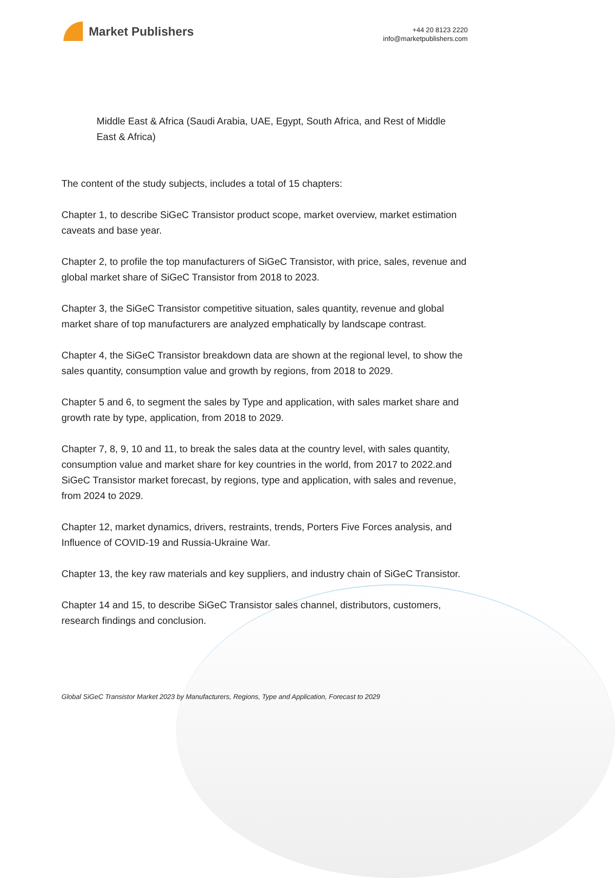Market Publishers
+44 20 8123 2220
info@marketpublishers.com
Middle East & Africa (Saudi Arabia, UAE, Egypt, South Africa, and Rest of Middle East & Africa)
The content of the study subjects, includes a total of 15 chapters:
Chapter 1, to describe SiGeC Transistor product scope, market overview, market estimation caveats and base year.
Chapter 2, to profile the top manufacturers of SiGeC Transistor, with price, sales, revenue and global market share of SiGeC Transistor from 2018 to 2023.
Chapter 3, the SiGeC Transistor competitive situation, sales quantity, revenue and global market share of top manufacturers are analyzed emphatically by landscape contrast.
Chapter 4, the SiGeC Transistor breakdown data are shown at the regional level, to show the sales quantity, consumption value and growth by regions, from 2018 to 2029.
Chapter 5 and 6, to segment the sales by Type and application, with sales market share and growth rate by type, application, from 2018 to 2029.
Chapter 7, 8, 9, 10 and 11, to break the sales data at the country level, with sales quantity, consumption value and market share for key countries in the world, from 2017 to 2022.and SiGeC Transistor market forecast, by regions, type and application, with sales and revenue, from 2024 to 2029.
Chapter 12, market dynamics, drivers, restraints, trends, Porters Five Forces analysis, and Influence of COVID-19 and Russia-Ukraine War.
Chapter 13, the key raw materials and key suppliers, and industry chain of SiGeC Transistor.
Chapter 14 and 15, to describe SiGeC Transistor sales channel, distributors, customers, research findings and conclusion.
Global SiGeC Transistor Market 2023 by Manufacturers, Regions, Type and Application, Forecast to 2029